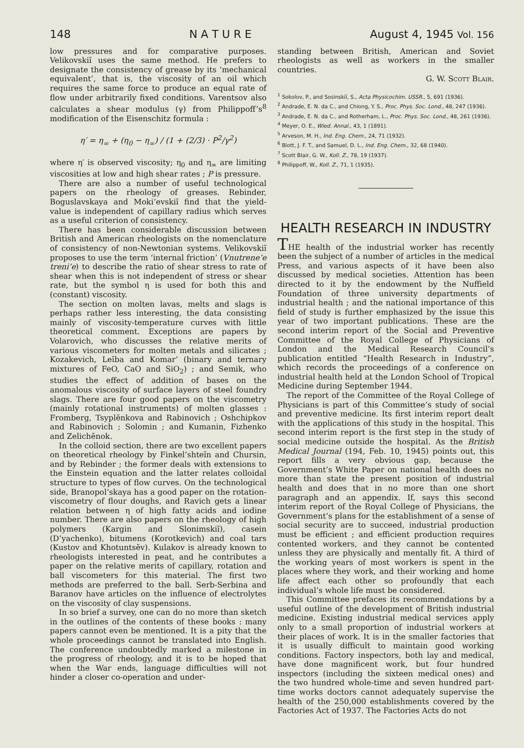148 N A T U R E August 4, 1945 Vol. 156
low pressures and for comparative purposes. Velikovskiĭ uses the same method. He prefers to designate the consistency of grease by its ‘mechanical equivalent’, that is, the viscosity of an oil which requires the same force to produce an equal rate of flow under arbitrarily fixed conditions. Varentsov also calculates a shear modulus (γ) from Philippoff’s<sup>8</sup> modification of the Eisenschitz formula :
η′ = η<sub>∞</sub> + (η<sub>0</sub> − η<sub>∞</sub>) / (1 + (2/3) · P<sup>2</sup>/γ<sup>2</sup>)
where η′ is observed viscosity; η<sub>0</sub> and η<sub>∞</sub> are limiting viscosities at low and high shear rates ; P is pressure.
There are also a number of useful technological papers on the rheology of greases. Rebinder, Boguslavskaya and Moki’evskiĭ find that the yield-value is independent of capillary radius which serves as a useful criterion of consistency.
There has been considerable discussion between British and American rheologists on the nomenclature of consistency of non-Newtonian systems. Velikovskiĭ proposes to use the term ‘internal friction’ (Vnutrene’e treni’e) to describe the ratio of shear stress to rate of shear when this is not independent of stress or shear rate, but the symbol η is used for both this and (constant) viscosity.
The section on molten lavas, melts and slags is perhaps rather less interesting, the data consisting mainly of viscosity-temperature curves with little theoretical comment. Exceptions are papers by Volarovich, who discusses the relative merits of various viscometers for molten metals and silicates ; Kozakevich, Leĭba and Komar’ (binary and ternary mixtures of FeO, CaO and SiO<sub>2</sub>) ; and Semik, who studies the effect of addition of bases on the anomalous viscosity of surface layers of steel foundry slags. There are four good papers on the viscometry (mainly rotational instruments) of molten glasses : Fromberg, Tsyplĕnkova and Rabinovich ; Oshchipkov and Rabinovich ; Solomin ; and Kumanin, Fizhenko and Zelichĕnok.
In the colloid section, there are two excellent papers on theoretical rheology by Finkel’shteĭn and Chursin, and by Rebinder ; the former deals with extensions to the Einstein equation and the latter relates colloidal structure to types of flow curves. On the technological side, Branopol’skaya has a good paper on the rotation-viscometry of flour doughs, and Ravich gets a linear relation between η of high fatty acids and iodine number. There are also papers on the rheology of high polymers (Kargin and Slonimskiĭ), casein (D’yachenko), bitumens (Korotkevich) and coal tars (Kustov and Khotuntsĕv). Kulakov is already known to rheologists interested in peat, and he contributes a paper on the relative merits of capillary, rotation and ball viscometers for this material. The first two methods are preferred to the ball. Serb-Serbina and Baranov have articles on the influence of electrolytes on the viscosity of clay suspensions.
In so brief a survey, one can do no more than sketch in the outlines of the contents of these books : many papers cannot even be mentioned. It is a pity that the whole proceedings cannot be translated into English. The conference undoubtedly marked a milestone in the progress of rheology, and it is to be hoped that when the War ends, language difficulties will not hinder a closer co-operation and under-
standing between British, American and Soviet rheologists as well as workers in the smaller countries.
G. W. Scott Blair.
<sup>1</sup> Sokolov, P., and Sosinskiĭ, S., Acta Physicochim. USSR., 5, 691 (1936).
<sup>2</sup> Andrade, E. N. da C., and Chiong, Y. S., Proc. Phys. Soc. Lond., 48, 247 (1936).
<sup>3</sup> Andrade, E. N. da C., and Rotherham, L., Proc. Phys. Soc. Lond., 48, 261 (1936).
<sup>4</sup> Meyer, O. E., Wied. Annal., 43, 1 (1891).
<sup>5</sup> Arveson, M. H., Ind. Eng. Chem., 24, 71 (1932).
<sup>6</sup> Blott, J. F. T., and Samuel, D. L., Ind. Eng. Chem., 32, 68 (1940).
<sup>7</sup> Scott Blair, G. W., Koll. Z., 78, 19 (1937).
<sup>8</sup> Philippoff, W., Koll. Z., 71, 1 (1935).
HEALTH RESEARCH IN INDUSTRY
THE health of the industrial worker has recently been the subject of a number of articles in the medical Press, and various aspects of it have been also discussed by medical societies. Attention has been directed to it by the endowment by the Nuffield Foundation of three university departments of industrial health ; and the national importance of this field of study is further emphasized by the issue this year of two important publications. These are the second interim report of the Social and Preventive Committee of the Royal College of Physicians of London and the Medical Research Council’s publication entitled “Health Research in Industry”, which records the proceedings of a conference on industrial health held at the London School of Tropical Medicine during September 1944.
The report of the Committee of the Royal College of Physicians is part of this Committee’s study of social and preventive medicine. Its first interim report dealt with the applications of this study in the hospital. This second interim report is the first step in the study of social medicine outside the hospital. As the British Medical Journal (194, Feb. 10, 1945) points out, this report fills a very obvious gap, because the Government’s White Paper on national health does no more than state the present position of industrial health and does that in no more than one short paragraph and an appendix. If, says this second interim report of the Royal College of Physicians, the Government’s plans for the establishment of a sense of social security are to succeed, industrial production must be efficient ; and efficient production requires contented workers, and they cannot be contented unless they are physically and mentally fit. A third of the working years of most workers is spent in the places where they work, and their working and home life affect each other so profoundly that each individual’s whole life must be considered.
This Committee prefaces its recommendations by a useful outline of the development of British industrial medicine. Existing industrial medical services apply only to a small proportion of industrial workers at their places of work. It is in the smaller factories that it is usually difficult to maintain good working conditions. Factory inspectors, both lay and medical, have done magnificent work, but four hundred inspectors (including the sixteen medical ones) and the two hundred whole-time and seven hundred part-time works doctors cannot adequately supervise the health of the 250,000 establishments covered by the Factories Act of 1937. The Factories Acts do not